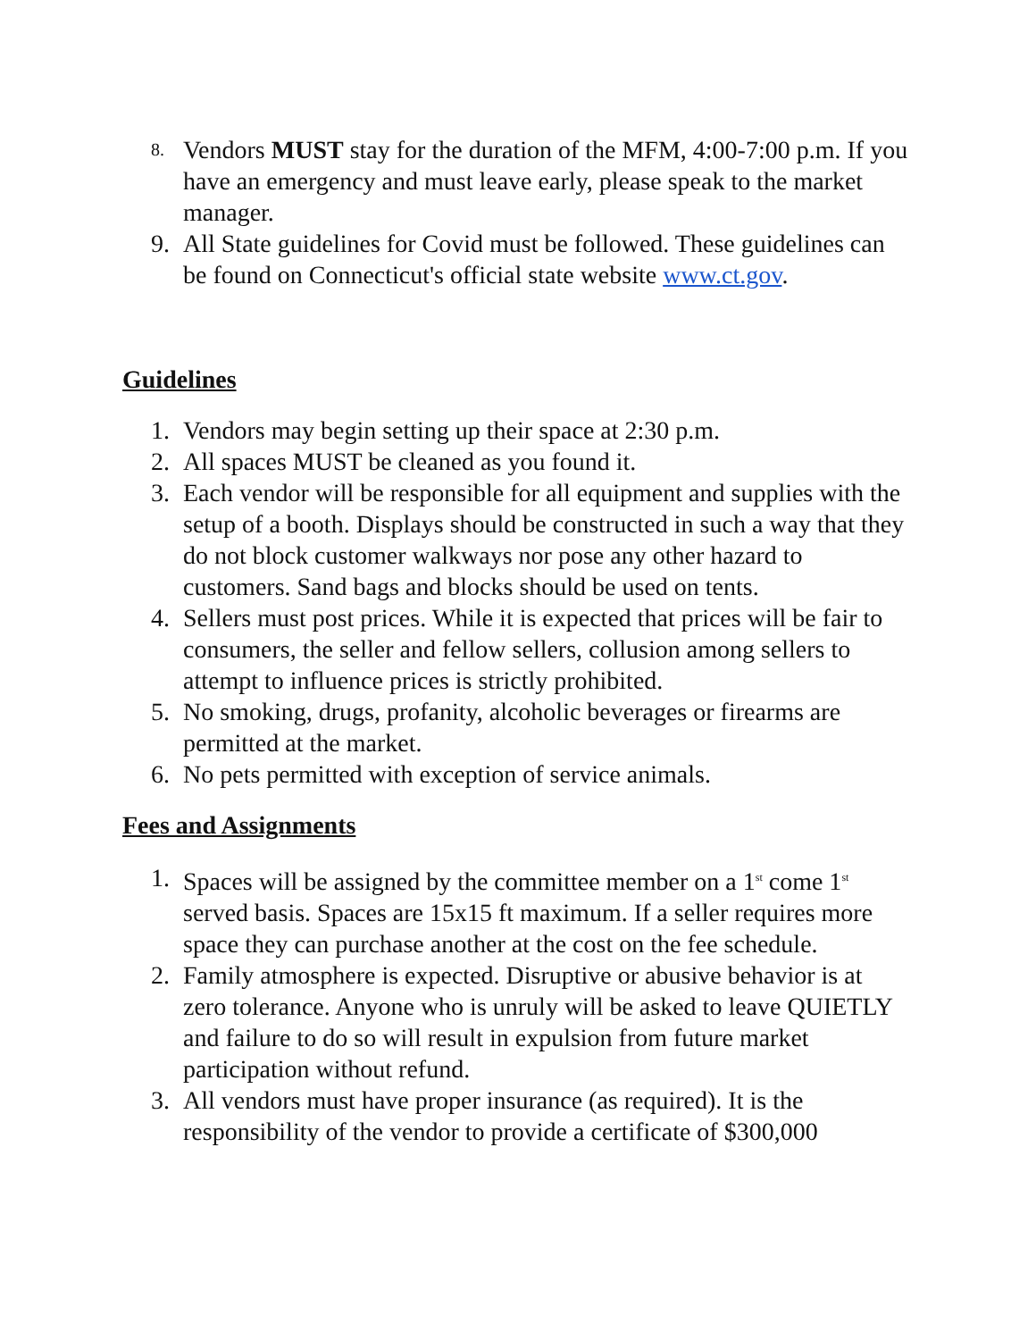8. Vendors MUST stay for the duration of the MFM, 4:00-7:00 p.m. If you have an emergency and must leave early, please speak to the market manager.
9. All State guidelines for Covid must be followed. These guidelines can be found on Connecticut's official state website www.ct.gov.
Guidelines
1. Vendors may begin setting up their space at 2:30 p.m.
2. All spaces MUST be cleaned as you found it.
3. Each vendor will be responsible for all equipment and supplies with the setup of a booth. Displays should be constructed in such a way that they do not block customer walkways nor pose any other hazard to customers. Sand bags and blocks should be used on tents.
4. Sellers must post prices. While it is expected that prices will be fair to consumers, the seller and fellow sellers, collusion among sellers to attempt to influence prices is strictly prohibited.
5. No smoking, drugs, profanity, alcoholic beverages or firearms are permitted at the market.
6. No pets permitted with exception of service animals.
Fees and Assignments
1. Spaces will be assigned by the committee member on a 1<sup>st</sup> come 1<sup>st</sup> served basis. Spaces are 15x15 ft maximum. If a seller requires more space they can purchase another at the cost on the fee schedule.
2. Family atmosphere is expected. Disruptive or abusive behavior is at zero tolerance. Anyone who is unruly will be asked to leave QUIETLY and failure to do so will result in expulsion from future market participation without refund.
3. All vendors must have proper insurance (as required). It is the responsibility of the vendor to provide a certificate of $300,000